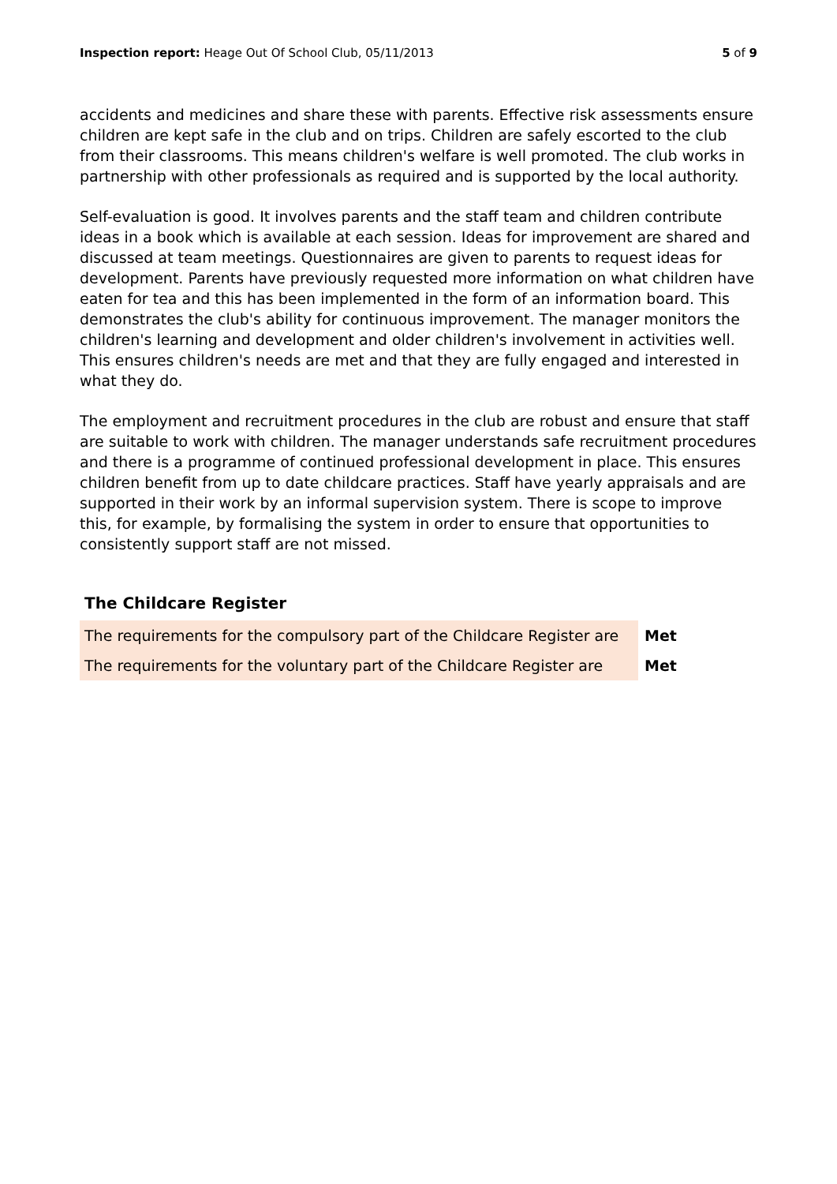Inspection report: Heage Out Of School Club, 05/11/2013
5 of 9
accidents and medicines and share these with parents. Effective risk assessments ensure children are kept safe in the club and on trips. Children are safely escorted to the club from their classrooms. This means children's welfare is well promoted. The club works in partnership with other professionals as required and is supported by the local authority.
Self-evaluation is good. It involves parents and the staff team and children contribute ideas in a book which is available at each session. Ideas for improvement are shared and discussed at team meetings. Questionnaires are given to parents to request ideas for development. Parents have previously requested more information on what children have eaten for tea and this has been implemented in the form of an information board. This demonstrates the club's ability for continuous improvement. The manager monitors the children's learning and development and older children's involvement in activities well. This ensures children's needs are met and that they are fully engaged and interested in what they do.
The employment and recruitment procedures in the club are robust and ensure that staff are suitable to work with children. The manager understands safe recruitment procedures and there is a programme of continued professional development in place. This ensures children benefit from up to date childcare practices. Staff have yearly appraisals and are supported in their work by an informal supervision system. There is scope to improve this, for example, by formalising the system in order to ensure that opportunities to consistently support staff are not missed.
The Childcare Register
| The requirements for the compulsory part of the Childcare Register are | Met |
| The requirements for the voluntary part of the Childcare Register are | Met |